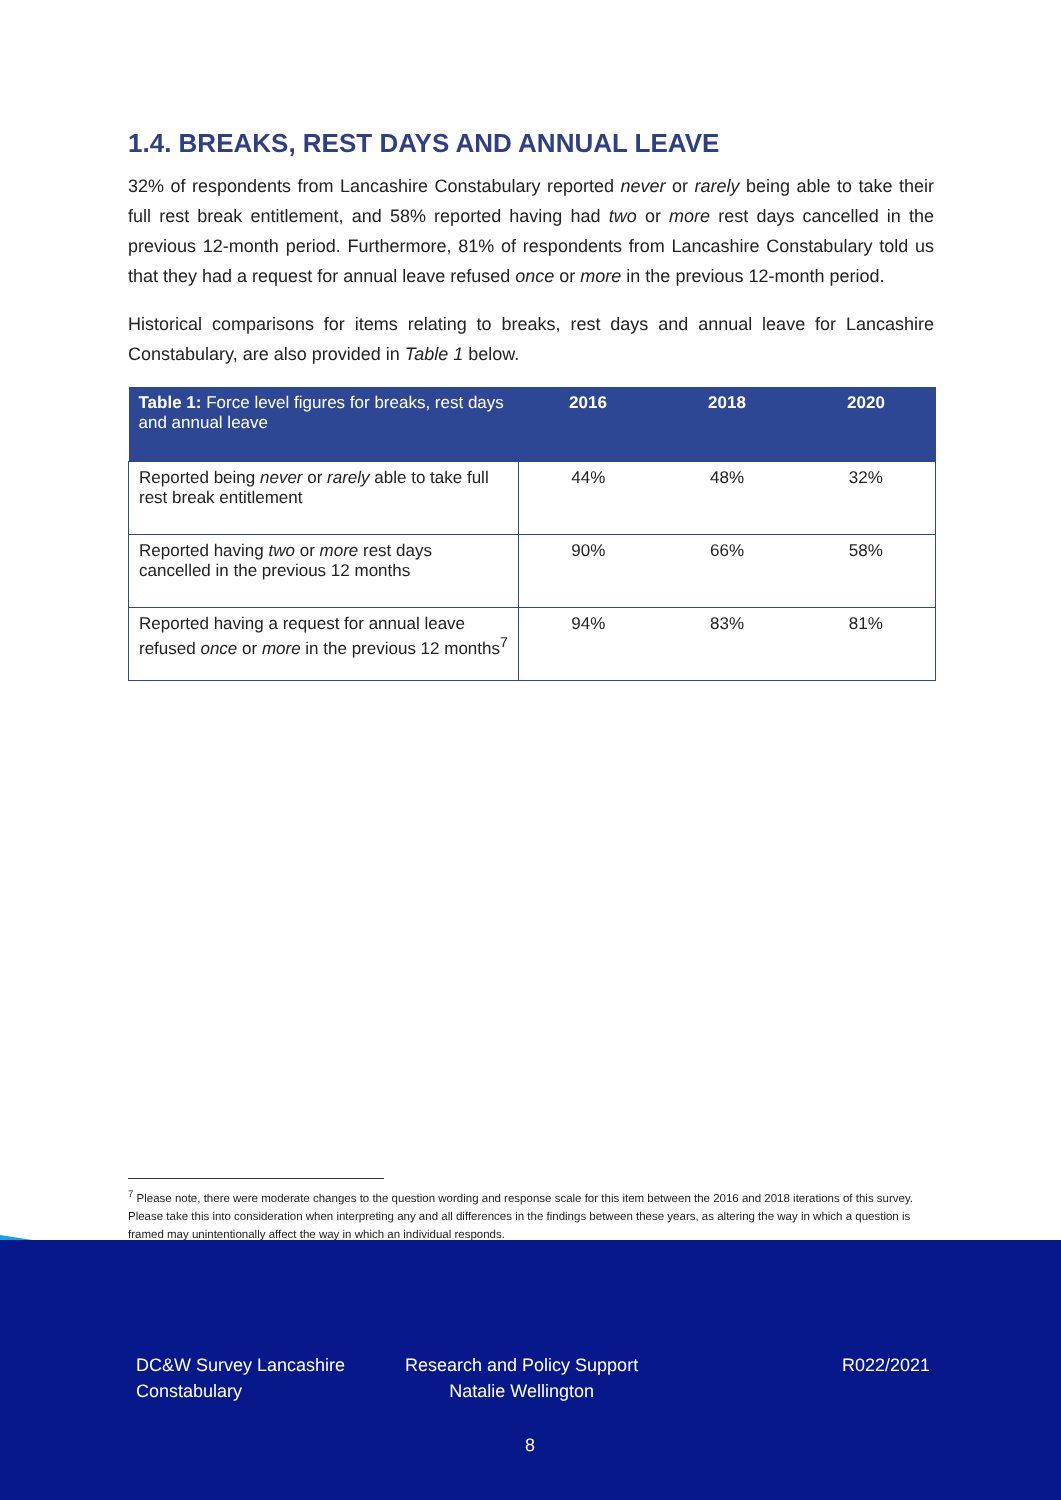1.4. BREAKS, REST DAYS AND ANNUAL LEAVE
32% of respondents from Lancashire Constabulary reported never or rarely being able to take their full rest break entitlement, and 58% reported having had two or more rest days cancelled in the previous 12-month period. Furthermore, 81% of respondents from Lancashire Constabulary told us that they had a request for annual leave refused once or more in the previous 12-month period.
Historical comparisons for items relating to breaks, rest days and annual leave for Lancashire Constabulary, are also provided in Table 1 below.
| Table 1: Force level figures for breaks, rest days and annual leave | 2016 | 2018 | 2020 |
| --- | --- | --- | --- |
| Reported being never or rarely able to take full rest break entitlement | 44% | 48% | 32% |
| Reported having two or more rest days cancelled in the previous 12 months | 90% | 66% | 58% |
| Reported having a request for annual leave refused once or more in the previous 12 months<sup>7</sup> | 94% | 83% | 81% |
<sup>7</sup> Please note, there were moderate changes to the question wording and response scale for this item between the 2016 and 2018 iterations of this survey. Please take this into consideration when interpreting any and all differences in the findings between these years, as altering the way in which a question is framed may unintentionally affect the way in which an individual responds.
DC&W Survey Lancashire
Constabulary
Research and Policy Support
Natalie Wellington
R022/2021
8